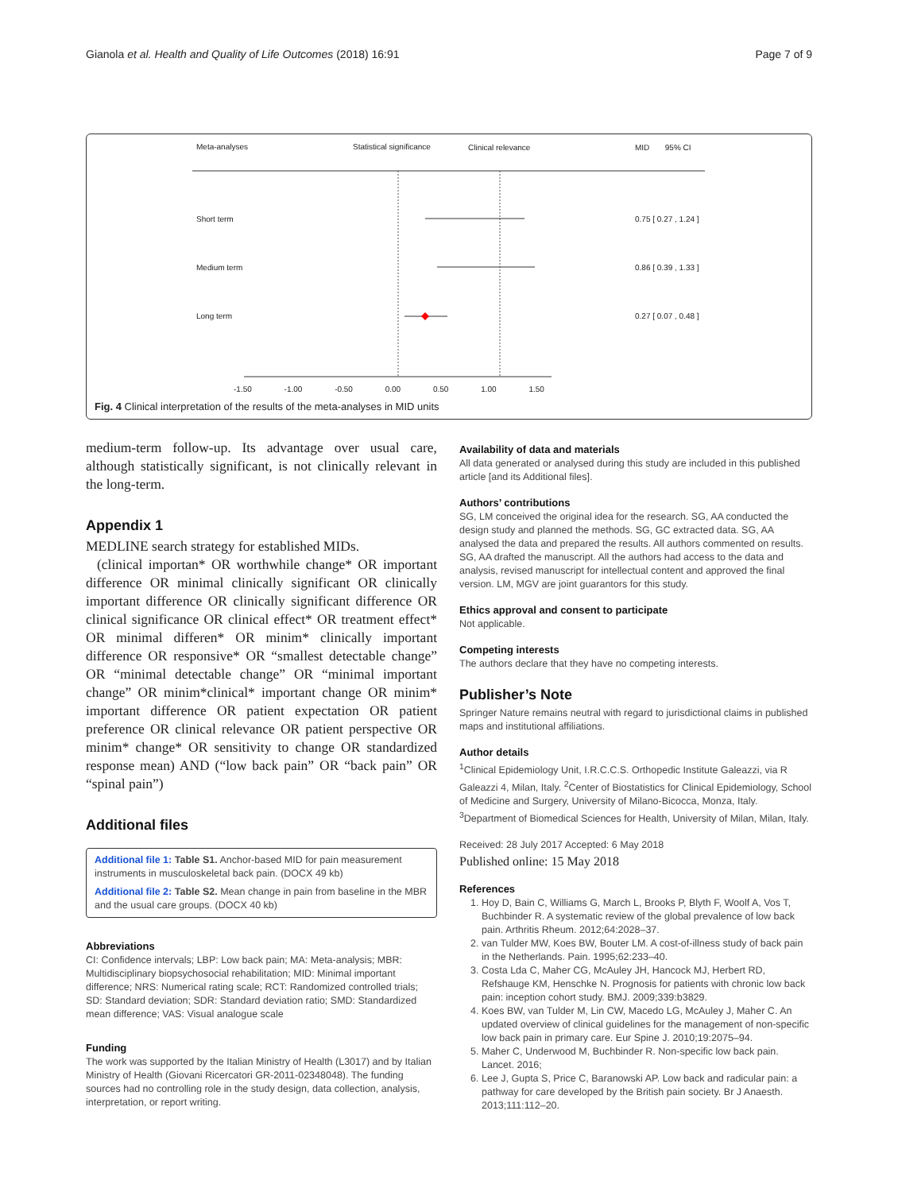Gianola et al. Health and Quality of Life Outcomes (2018) 16:91 Page 7 of 9
Meta-analyses Statistical significance Clinical relevance MID 95% CI
Short term 0.75 [ 0.27 , 1.24 ]
Medium term 0.86 [ 0.39 , 1.33 ]
Long term 0.27 [ 0.07 , 0.48 ]
-1.50 -1.00 -0.50 0.00 0.50 1.00 1.50
Fig. 4 Clinical interpretation of the results of the meta-analyses in MID units
medium-term follow-up. Its advantage over usual care, although statistically significant, is not clinically relevant in the long-term.
Appendix 1
MEDLINE search strategy for established MIDs.
(clinical importan* OR worthwhile change* OR important difference OR minimal clinically significant OR clinically important difference OR clinically significant difference OR clinical significance OR clinical effect* OR treatment effect* OR minimal differen* OR minim* clinically important difference OR responsive* OR “smallest detectable change” OR “minimal detectable change” OR “minimal important change” OR minim*clinical* important change OR minim* important difference OR patient expectation OR patient preference OR clinical relevance OR patient perspective OR minim* change* OR sensitivity to change OR standardized response mean) AND (“low back pain” OR “back pain” OR “spinal pain”)
Additional files
Additional file 1: Table S1. Anchor-based MID for pain measurement instruments in musculoskeletal back pain. (DOCX 49 kb)
Additional file 2: Table S2. Mean change in pain from baseline in the MBR and the usual care groups. (DOCX 40 kb)
Abbreviations
CI: Confidence intervals; LBP: Low back pain; MA: Meta-analysis; MBR: Multidisciplinary biopsychosocial rehabilitation; MID: Minimal important difference; NRS: Numerical rating scale; RCT: Randomized controlled trials; SD: Standard deviation; SDR: Standard deviation ratio; SMD: Standardized mean difference; VAS: Visual analogue scale
Funding
The work was supported by the Italian Ministry of Health (L3017) and by Italian Ministry of Health (Giovani Ricercatori GR-2011-02348048). The funding sources had no controlling role in the study design, data collection, analysis, interpretation, or report writing.
Availability of data and materials
All data generated or analysed during this study are included in this published article [and its Additional files].
Authors’ contributions
SG, LM conceived the original idea for the research. SG, AA conducted the design study and planned the methods. SG, GC extracted data. SG, AA analysed the data and prepared the results. All authors commented on results. SG, AA drafted the manuscript. All the authors had access to the data and analysis, revised manuscript for intellectual content and approved the final version. LM, MGV are joint guarantors for this study.
Ethics approval and consent to participate
Not applicable.
Competing interests
The authors declare that they have no competing interests.
Publisher’s Note
Springer Nature remains neutral with regard to jurisdictional claims in published maps and institutional affiliations.
Author details
<sup>1</sup> Clinical Epidemiology Unit, I.R.C.C.S. Orthopedic Institute Galeazzi, via R Galeazzi 4, Milan, Italy. <sup>2</sup>Center of Biostatistics for Clinical Epidemiology, School of Medicine and Surgery, University of Milano-Bicocca, Monza, Italy. <sup>3</sup>Department of Biomedical Sciences for Health, University of Milan, Milan, Italy.
Received: 28 July 2017 Accepted: 6 May 2018
Published online: 15 May 2018
References
1. Hoy D, Bain C, Williams G, March L, Brooks P, Blyth F, Woolf A, Vos T, Buchbinder R. A systematic review of the global prevalence of low back pain. Arthritis Rheum. 2012;64:2028–37.
2. van Tulder MW, Koes BW, Bouter LM. A cost-of-illness study of back pain in the Netherlands. Pain. 1995;62:233–40.
3. Costa Lda C, Maher CG, McAuley JH, Hancock MJ, Herbert RD, Refshauge KM, Henschke N. Prognosis for patients with chronic low back pain: inception cohort study. BMJ. 2009;339:b3829.
4. Koes BW, van Tulder M, Lin CW, Macedo LG, McAuley J, Maher C. An updated overview of clinical guidelines for the management of non-specific low back pain in primary care. Eur Spine J. 2010;19:2075–94.
5. Maher C, Underwood M, Buchbinder R. Non-specific low back pain. Lancet. 2016;
6. Lee J, Gupta S, Price C, Baranowski AP. Low back and radicular pain: a pathway for care developed by the British pain society. Br J Anaesth. 2013;111:112–20.